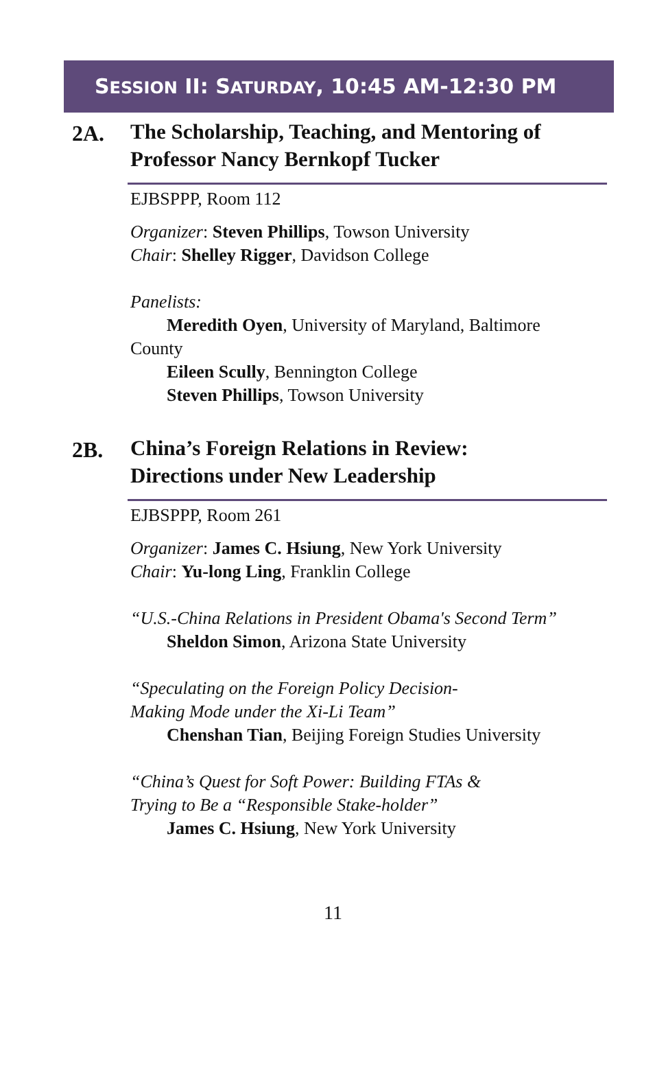SESSION II: SATURDAY, 10:45 AM-12:30 PM
2A.
The Scholarship, Teaching, and Mentoring of
Professor Nancy Bernkopf Tucker
EJBSPPP, Room 112
Organizer: Steven Phillips, Towson University
Chair: Shelley Rigger, Davidson College
Panelists:
Meredith Oyen, University of Maryland, Baltimore
County
Eileen Scully, Bennington College
Steven Phillips, Towson University
2B.
China’s Foreign Relations in Review:
Directions under New Leadership
EJBSPPP, Room 261
Organizer: James C. Hsiung, New York University
Chair: Yu-long Ling, Franklin College
“U.S.-China Relations in President Obama's Second Term”
Sheldon Simon, Arizona State University
“Speculating on the Foreign Policy Decision-
Making Mode under the Xi-Li Team”
Chenshan Tian, Beijing Foreign Studies University
“China’s Quest for Soft Power: Building FTAs &
Trying to Be a “Responsible Stake-holder”
James C. Hsiung, New York University
11